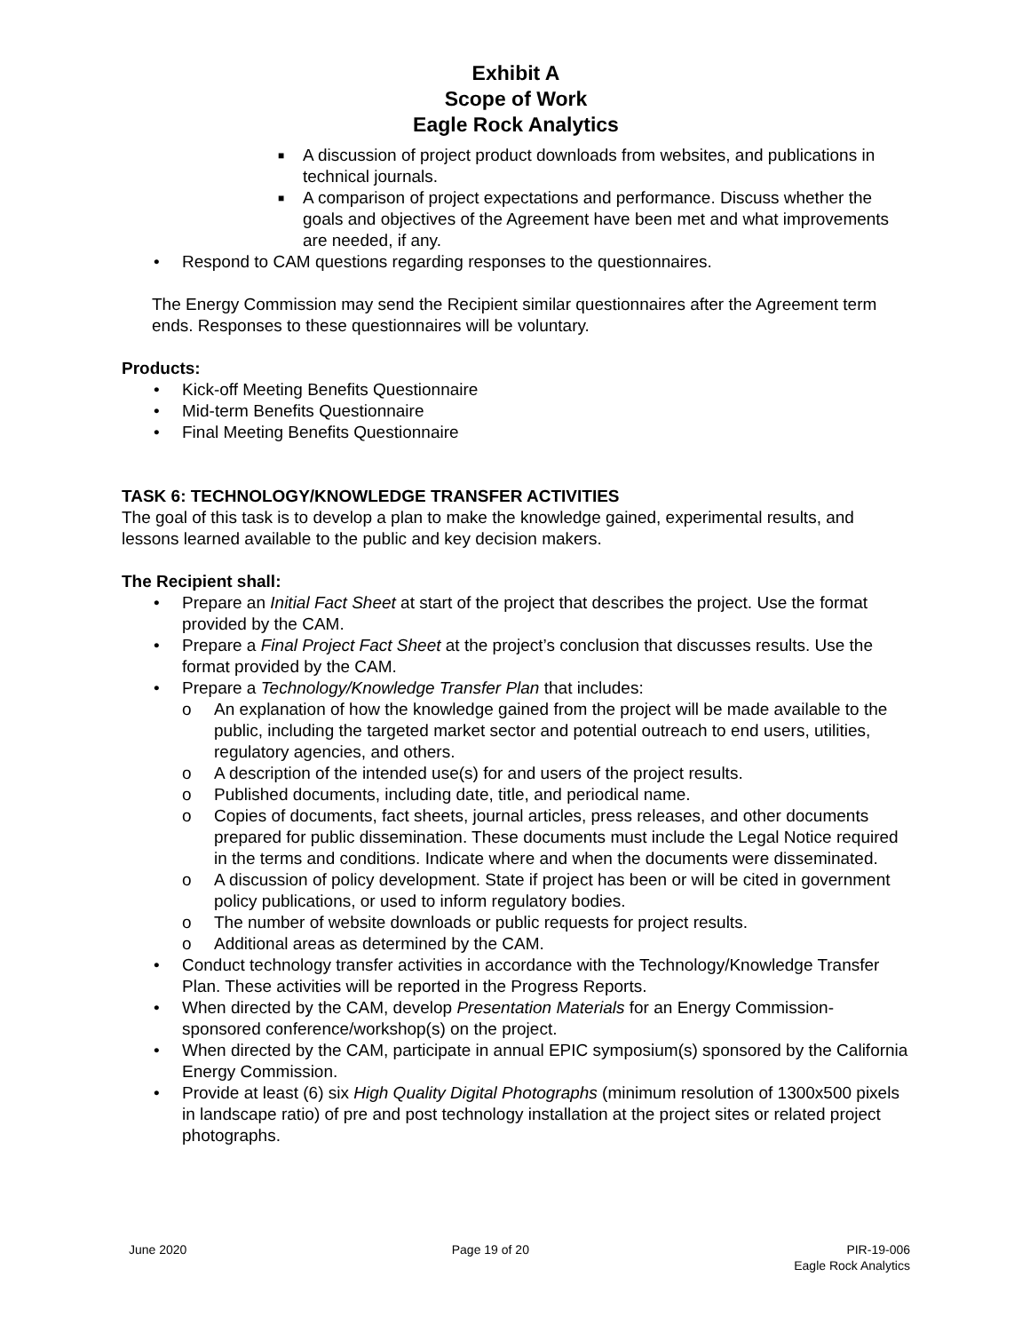Exhibit A
Scope of Work
Eagle Rock Analytics
■ A discussion of project product downloads from websites, and publications in technical journals.
■ A comparison of project expectations and performance. Discuss whether the goals and objectives of the Agreement have been met and what improvements are needed, if any.
• Respond to CAM questions regarding responses to the questionnaires.
The Energy Commission may send the Recipient similar questionnaires after the Agreement term ends. Responses to these questionnaires will be voluntary.
Products:
• Kick-off Meeting Benefits Questionnaire
• Mid-term Benefits Questionnaire
• Final Meeting Benefits Questionnaire
TASK 6: TECHNOLOGY/KNOWLEDGE TRANSFER ACTIVITIES
The goal of this task is to develop a plan to make the knowledge gained, experimental results, and lessons learned available to the public and key decision makers.
The Recipient shall:
• Prepare an Initial Fact Sheet at start of the project that describes the project. Use the format provided by the CAM.
• Prepare a Final Project Fact Sheet at the project’s conclusion that discusses results. Use the format provided by the CAM.
• Prepare a Technology/Knowledge Transfer Plan that includes:
o An explanation of how the knowledge gained from the project will be made available to the public, including the targeted market sector and potential outreach to end users, utilities, regulatory agencies, and others.
o A description of the intended use(s) for and users of the project results.
o Published documents, including date, title, and periodical name.
o Copies of documents, fact sheets, journal articles, press releases, and other documents prepared for public dissemination. These documents must include the Legal Notice required in the terms and conditions. Indicate where and when the documents were disseminated.
o A discussion of policy development. State if project has been or will be cited in government policy publications, or used to inform regulatory bodies.
o The number of website downloads or public requests for project results.
o Additional areas as determined by the CAM.
• Conduct technology transfer activities in accordance with the Technology/Knowledge Transfer Plan. These activities will be reported in the Progress Reports.
• When directed by the CAM, develop Presentation Materials for an Energy Commission-sponsored conference/workshop(s) on the project.
• When directed by the CAM, participate in annual EPIC symposium(s) sponsored by the California Energy Commission.
• Provide at least (6) six High Quality Digital Photographs (minimum resolution of 1300x500 pixels in landscape ratio) of pre and post technology installation at the project sites or related project photographs.
June 2020 Page 19 of 20 PIR-19-006
Eagle Rock Analytics